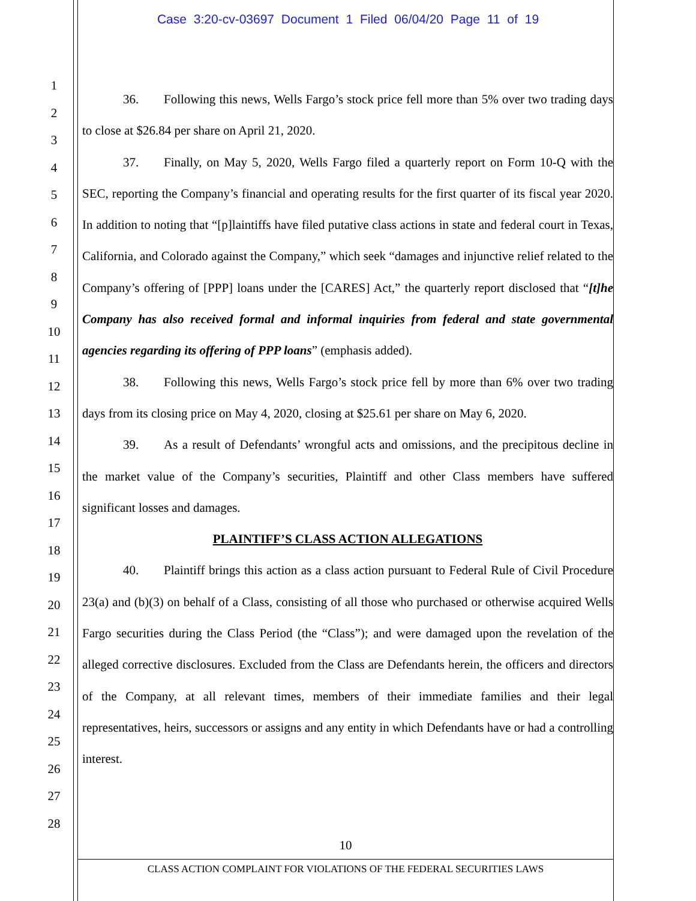Case 3:20-cv-03697 Document 1 Filed 06/04/20 Page 11 of 19
1
2
3
4
5
6
7
8
9
10
11
12
13
14
15
16
17
18
19
20
21
22
23
24
25
26
27
28
36. Following this news, Wells Fargo’s stock price fell more than 5% over two trading days to close at $26.84 per share on April 21, 2020.
37. Finally, on May 5, 2020, Wells Fargo filed a quarterly report on Form 10-Q with the SEC, reporting the Company’s financial and operating results for the first quarter of its fiscal year 2020. In addition to noting that “[p]laintiffs have filed putative class actions in state and federal court in Texas, California, and Colorado against the Company,” which seek “damages and injunctive relief related to the Company’s offering of [PPP] loans under the [CARES] Act,” the quarterly report disclosed that “[t]he Company has also received formal and informal inquiries from federal and state governmental agencies regarding its offering of PPP loans” (emphasis added).
38. Following this news, Wells Fargo’s stock price fell by more than 6% over two trading days from its closing price on May 4, 2020, closing at $25.61 per share on May 6, 2020.
39. As a result of Defendants’ wrongful acts and omissions, and the precipitous decline in the market value of the Company’s securities, Plaintiff and other Class members have suffered significant losses and damages.
PLAINTIFF’S CLASS ACTION ALLEGATIONS
40. Plaintiff brings this action as a class action pursuant to Federal Rule of Civil Procedure 23(a) and (b)(3) on behalf of a Class, consisting of all those who purchased or otherwise acquired Wells Fargo securities during the Class Period (the “Class”); and were damaged upon the revelation of the alleged corrective disclosures. Excluded from the Class are Defendants herein, the officers and directors of the Company, at all relevant times, members of their immediate families and their legal representatives, heirs, successors or assigns and any entity in which Defendants have or had a controlling interest.
10
CLASS ACTION COMPLAINT FOR VIOLATIONS OF THE FEDERAL SECURITIES LAWS